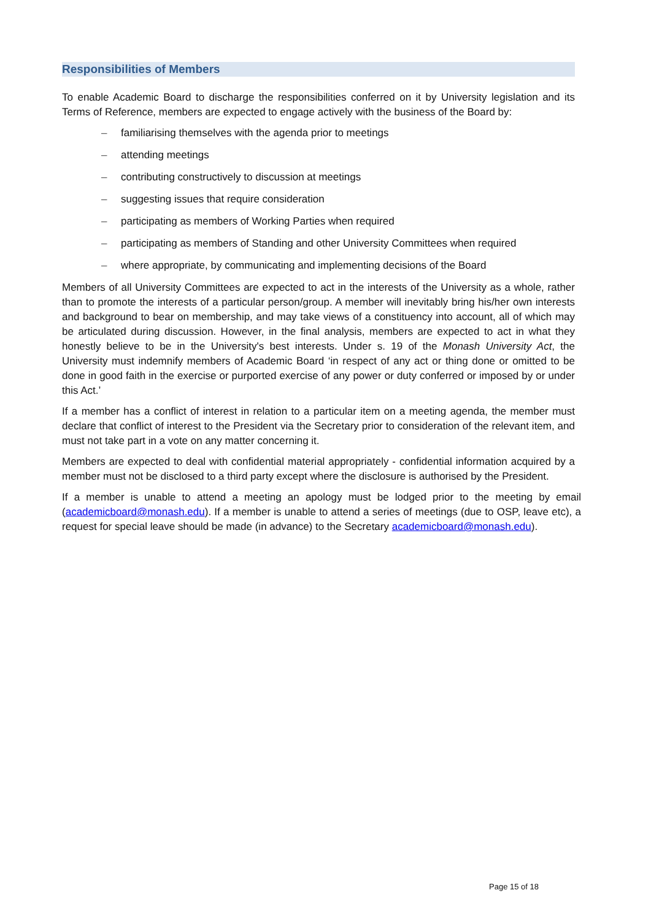Responsibilities of Members
To enable Academic Board to discharge the responsibilities conferred on it by University legislation and its Terms of Reference, members are expected to engage actively with the business of the Board by:
– familiarising themselves with the agenda prior to meetings
– attending meetings
– contributing constructively to discussion at meetings
– suggesting issues that require consideration
– participating as members of Working Parties when required
– participating as members of Standing and other University Committees when required
– where appropriate, by communicating and implementing decisions of the Board
Members of all University Committees are expected to act in the interests of the University as a whole, rather than to promote the interests of a particular person/group. A member will inevitably bring his/her own interests and background to bear on membership, and may take views of a constituency into account, all of which may be articulated during discussion. However, in the final analysis, members are expected to act in what they honestly believe to be in the University's best interests. Under s. 19 of the Monash University Act, the University must indemnify members of Academic Board ‘in respect of any act or thing done or omitted to be done in good faith in the exercise or purported exercise of any power or duty conferred or imposed by or under this Act.’
If a member has a conflict of interest in relation to a particular item on a meeting agenda, the member must declare that conflict of interest to the President via the Secretary prior to consideration of the relevant item, and must not take part in a vote on any matter concerning it.
Members are expected to deal with confidential material appropriately - confidential information acquired by a member must not be disclosed to a third party except where the disclosure is authorised by the President.
If a member is unable to attend a meeting an apology must be lodged prior to the meeting by email (academicboard@monash.edu). If a member is unable to attend a series of meetings (due to OSP, leave etc), a request for special leave should be made (in advance) to the Secretary academicboard@monash.edu).
Page 15 of 18